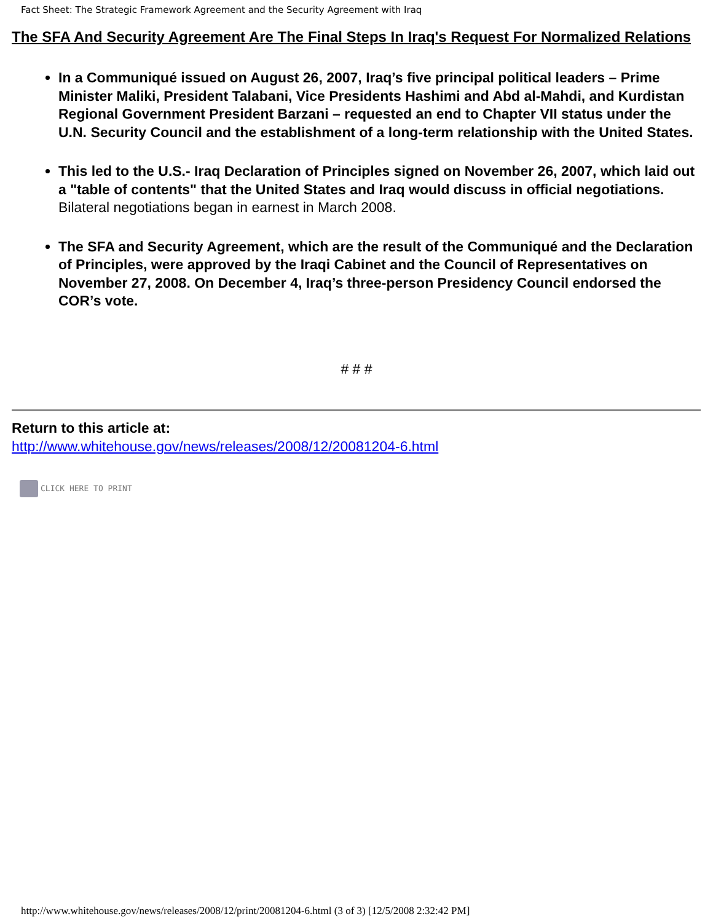Fact Sheet: The Strategic Framework Agreement and the Security Agreement with Iraq
The SFA And Security Agreement Are The Final Steps In Iraq's Request For Normalized Relations
In a Communiqué issued on August 26, 2007, Iraq’s five principal political leaders – Prime Minister Maliki, President Talabani, Vice Presidents Hashimi and Abd al-Mahdi, and Kurdistan Regional Government President Barzani – requested an end to Chapter VII status under the U.N. Security Council and the establishment of a long-term relationship with the United States.
This led to the U.S.- Iraq Declaration of Principles signed on November 26, 2007, which laid out a "table of contents" that the United States and Iraq would discuss in official negotiations. Bilateral negotiations began in earnest in March 2008.
The SFA and Security Agreement, which are the result of the Communiqué and the Declaration of Principles, were approved by the Iraqi Cabinet and the Council of Representatives on November 27, 2008. On December 4, Iraq’s three-person Presidency Council endorsed the COR’s vote.
# # #
Return to this article at:
http://www.whitehouse.gov/news/releases/2008/12/20081204-6.html
CLICK HERE TO PRINT
http://www.whitehouse.gov/news/releases/2008/12/print/20081204-6.html (3 of 3) [12/5/2008 2:32:42 PM]